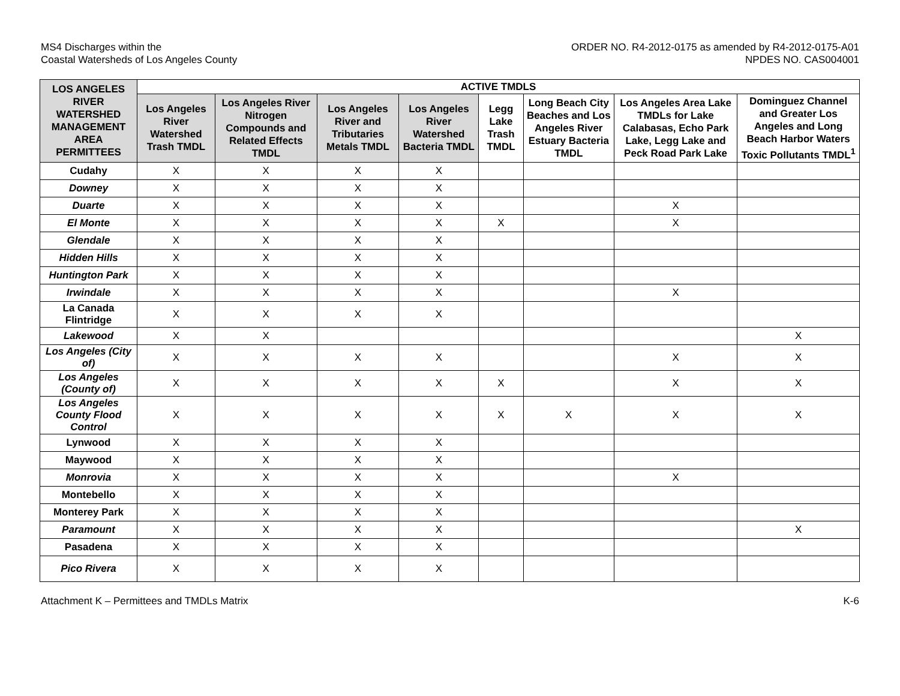MS4 Discharges within the
Coastal Watersheds of Los Angeles County
ORDER NO. R4-2012-0175 as amended by R4-2012-0175-A01
NPDES NO. CAS004001
| LOS ANGELES RIVER WATERSHED MANAGEMENT AREA PERMITTEES | ACTIVE TMDLS | | | | | | | |
| --- | --- | --- | --- | --- | --- | --- | --- | --- |
| | Los Angeles River Watershed Trash TMDL | Los Angeles River Nitrogen Compounds and Related Effects TMDL | Los Angeles River and Tributaries Metals TMDL | Los Angeles River Watershed Bacteria TMDL | Legg Lake Trash TMDL | Long Beach City Beaches and Los Angeles River Estuary Bacteria TMDL | Los Angeles Area Lake TMDLs for Lake Calabasas, Echo Park Lake, Legg Lake and Peck Road Park Lake | Dominguez Channel and Greater Los Angeles and Long Beach Harbor Waters Toxic Pollutants TMDL<sup>1</sup> |
| Cudahy | X | X | X | X | | | | |
| Downey | X | X | X | X | | | | |
| Duarte | X | X | X | X | | | X | |
| El Monte | X | X | X | X | X | | X | |
| Glendale | X | X | X | X | | | | |
| Hidden Hills | X | X | X | X | | | | |
| Huntington Park | X | X | X | X | | | | |
| Irwindale | X | X | X | X | | | X | |
| La Canada Flintridge | X | X | X | X | | | | |
| Lakewood | X | X | | | | | | X |
| Los Angeles (City of) | X | X | X | X | | | X | X |
| Los Angeles (County of) | X | X | X | X | X | | X | X |
| Los Angeles County Flood Control | X | X | X | X | X | X | X | X |
| Lynwood | X | X | X | X | | | | |
| Maywood | X | X | X | X | | | | |
| Monrovia | X | X | X | X | | | X | |
| Montebello | X | X | X | X | | | | |
| Monterey Park | X | X | X | X | | | | |
| Paramount | X | X | X | X | | | | X |
| Pasadena | X | X | X | X | | | | |
| Pico Rivera | X | X | X | X | | | | |
Attachment K – Permittees and TMDLs Matrix
K-6